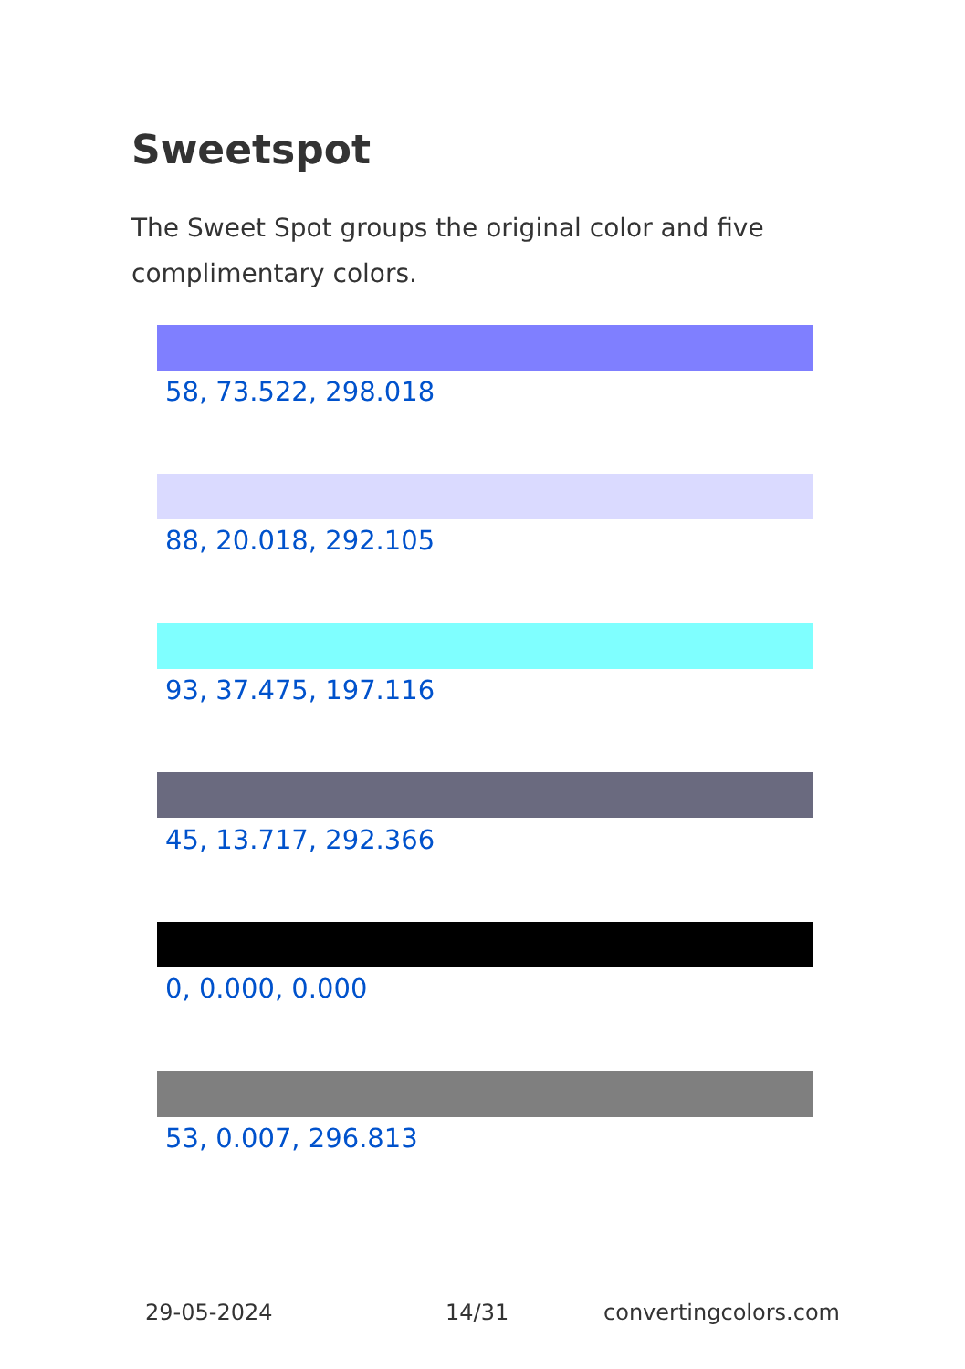Sweetspot
The Sweet Spot groups the original color and five complimentary colors.
58, 73.522, 298.018
88, 20.018, 292.105
93, 37.475, 197.116
45, 13.717, 292.366
0, 0.000, 0.000
53, 0.007, 296.813
29-05-2024 14/31 convertingcolors.com